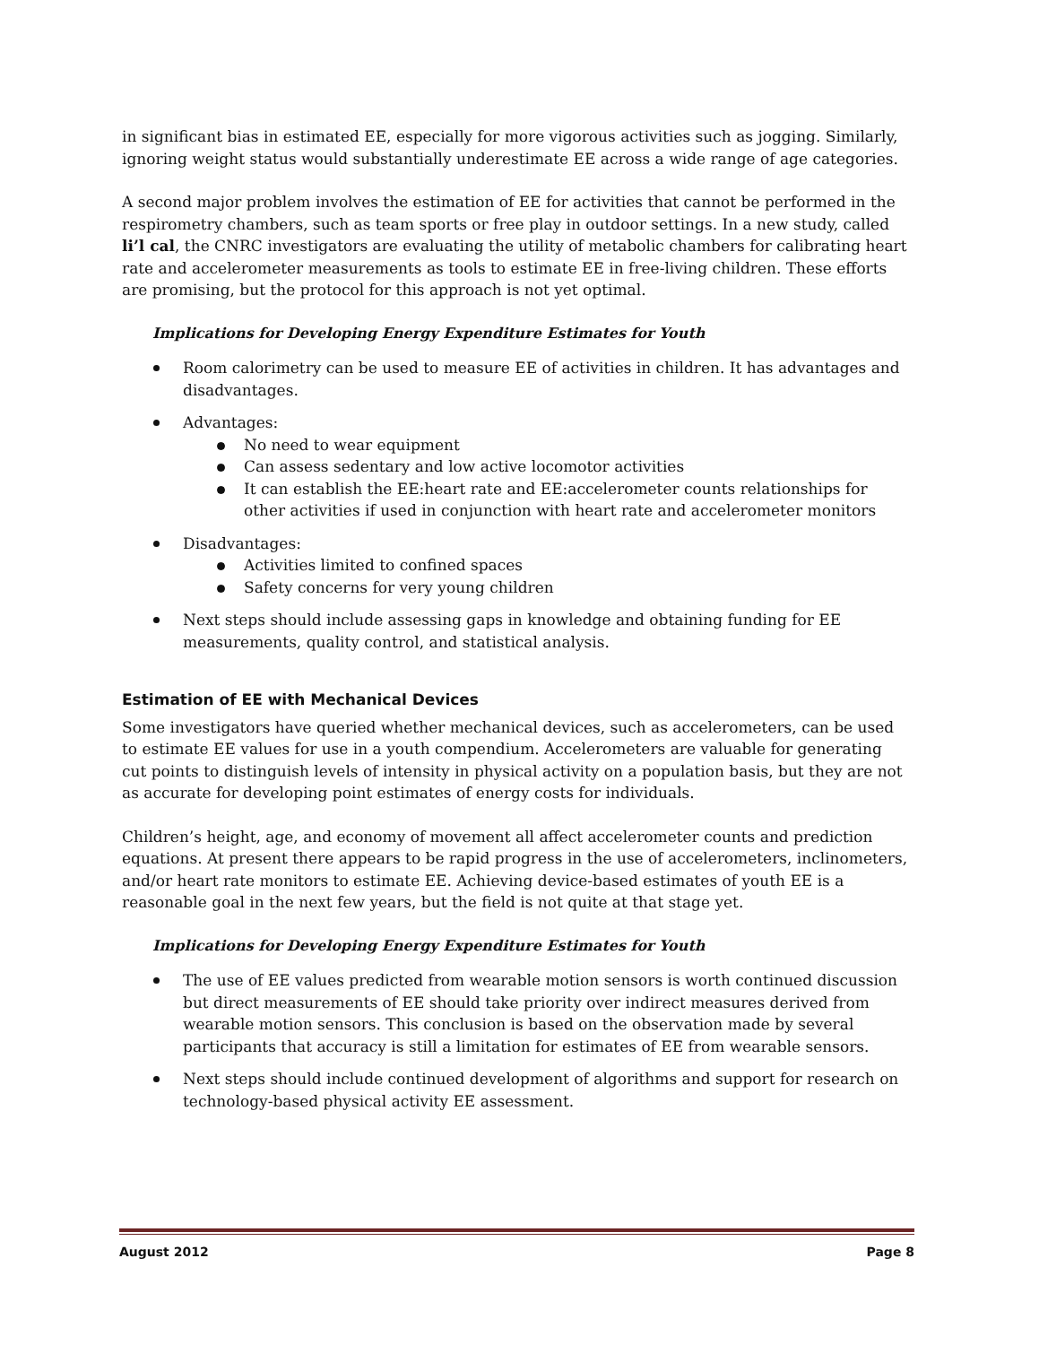in significant bias in estimated EE, especially for more vigorous activities such as jogging. Similarly, ignoring weight status would substantially underestimate EE across a wide range of age categories.
A second major problem involves the estimation of EE for activities that cannot be performed in the respirometry chambers, such as team sports or free play in outdoor settings. In a new study, called li’l cal, the CNRC investigators are evaluating the utility of metabolic chambers for calibrating heart rate and accelerometer measurements as tools to estimate EE in free-living children. These efforts are promising, but the protocol for this approach is not yet optimal.
Implications for Developing Energy Expenditure Estimates for Youth
Room calorimetry can be used to measure EE of activities in children. It has advantages and disadvantages.
Advantages:
No need to wear equipment
Can assess sedentary and low active locomotor activities
It can establish the EE:heart rate and EE:accelerometer counts relationships for other activities if used in conjunction with heart rate and accelerometer monitors
Disadvantages:
Activities limited to confined spaces
Safety concerns for very young children
Next steps should include assessing gaps in knowledge and obtaining funding for EE measurements, quality control, and statistical analysis.
Estimation of EE with Mechanical Devices
Some investigators have queried whether mechanical devices, such as accelerometers, can be used to estimate EE values for use in a youth compendium. Accelerometers are valuable for generating cut points to distinguish levels of intensity in physical activity on a population basis, but they are not as accurate for developing point estimates of energy costs for individuals.
Children’s height, age, and economy of movement all affect accelerometer counts and prediction equations. At present there appears to be rapid progress in the use of accelerometers, inclinometers, and/or heart rate monitors to estimate EE. Achieving device-based estimates of youth EE is a reasonable goal in the next few years, but the field is not quite at that stage yet.
Implications for Developing Energy Expenditure Estimates for Youth
The use of EE values predicted from wearable motion sensors is worth continued discussion but direct measurements of EE should take priority over indirect measures derived from wearable motion sensors. This conclusion is based on the observation made by several participants that accuracy is still a limitation for estimates of EE from wearable sensors.
Next steps should include continued development of algorithms and support for research on technology-based physical activity EE assessment.
August 2012 Page 8